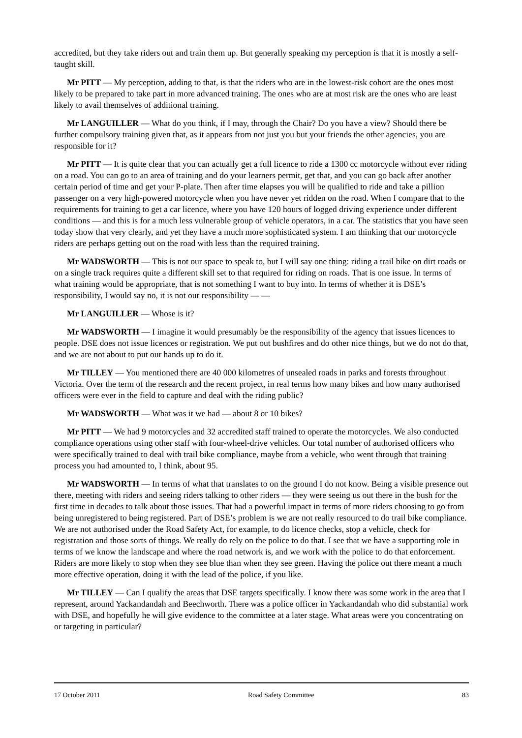accredited, but they take riders out and train them up. But generally speaking my perception is that it is mostly a self-taught skill.
Mr PITT — My perception, adding to that, is that the riders who are in the lowest-risk cohort are the ones most likely to be prepared to take part in more advanced training. The ones who are at most risk are the ones who are least likely to avail themselves of additional training.
Mr LANGUILLER — What do you think, if I may, through the Chair? Do you have a view? Should there be further compulsory training given that, as it appears from not just you but your friends the other agencies, you are responsible for it?
Mr PITT — It is quite clear that you can actually get a full licence to ride a 1300 cc motorcycle without ever riding on a road. You can go to an area of training and do your learners permit, get that, and you can go back after another certain period of time and get your P-plate. Then after time elapses you will be qualified to ride and take a pillion passenger on a very high-powered motorcycle when you have never yet ridden on the road. When I compare that to the requirements for training to get a car licence, where you have 120 hours of logged driving experience under different conditions — and this is for a much less vulnerable group of vehicle operators, in a car. The statistics that you have seen today show that very clearly, and yet they have a much more sophisticated system. I am thinking that our motorcycle riders are perhaps getting out on the road with less than the required training.
Mr WADSWORTH — This is not our space to speak to, but I will say one thing: riding a trail bike on dirt roads or on a single track requires quite a different skill set to that required for riding on roads. That is one issue. In terms of what training would be appropriate, that is not something I want to buy into. In terms of whether it is DSE’s responsibility, I would say no, it is not our responsibility — —
Mr LANGUILLER — Whose is it?
Mr WADSWORTH — I imagine it would presumably be the responsibility of the agency that issues licences to people. DSE does not issue licences or registration. We put out bushfires and do other nice things, but we do not do that, and we are not about to put our hands up to do it.
Mr TILLEY — You mentioned there are 40 000 kilometres of unsealed roads in parks and forests throughout Victoria. Over the term of the research and the recent project, in real terms how many bikes and how many authorised officers were ever in the field to capture and deal with the riding public?
Mr WADSWORTH — What was it we had — about 8 or 10 bikes?
Mr PITT — We had 9 motorcycles and 32 accredited staff trained to operate the motorcycles. We also conducted compliance operations using other staff with four-wheel-drive vehicles. Our total number of authorised officers who were specifically trained to deal with trail bike compliance, maybe from a vehicle, who went through that training process you had amounted to, I think, about 95.
Mr WADSWORTH — In terms of what that translates to on the ground I do not know. Being a visible presence out there, meeting with riders and seeing riders talking to other riders — they were seeing us out there in the bush for the first time in decades to talk about those issues. That had a powerful impact in terms of more riders choosing to go from being unregistered to being registered. Part of DSE’s problem is we are not really resourced to do trail bike compliance. We are not authorised under the Road Safety Act, for example, to do licence checks, stop a vehicle, check for registration and those sorts of things. We really do rely on the police to do that. I see that we have a supporting role in terms of we know the landscape and where the road network is, and we work with the police to do that enforcement. Riders are more likely to stop when they see blue than when they see green. Having the police out there meant a much more effective operation, doing it with the lead of the police, if you like.
Mr TILLEY — Can I qualify the areas that DSE targets specifically. I know there was some work in the area that I represent, around Yackandandah and Beechworth. There was a police officer in Yackandandah who did substantial work with DSE, and hopefully he will give evidence to the committee at a later stage. What areas were you concentrating on or targeting in particular?
17 October 2011 Road Safety Committee 83